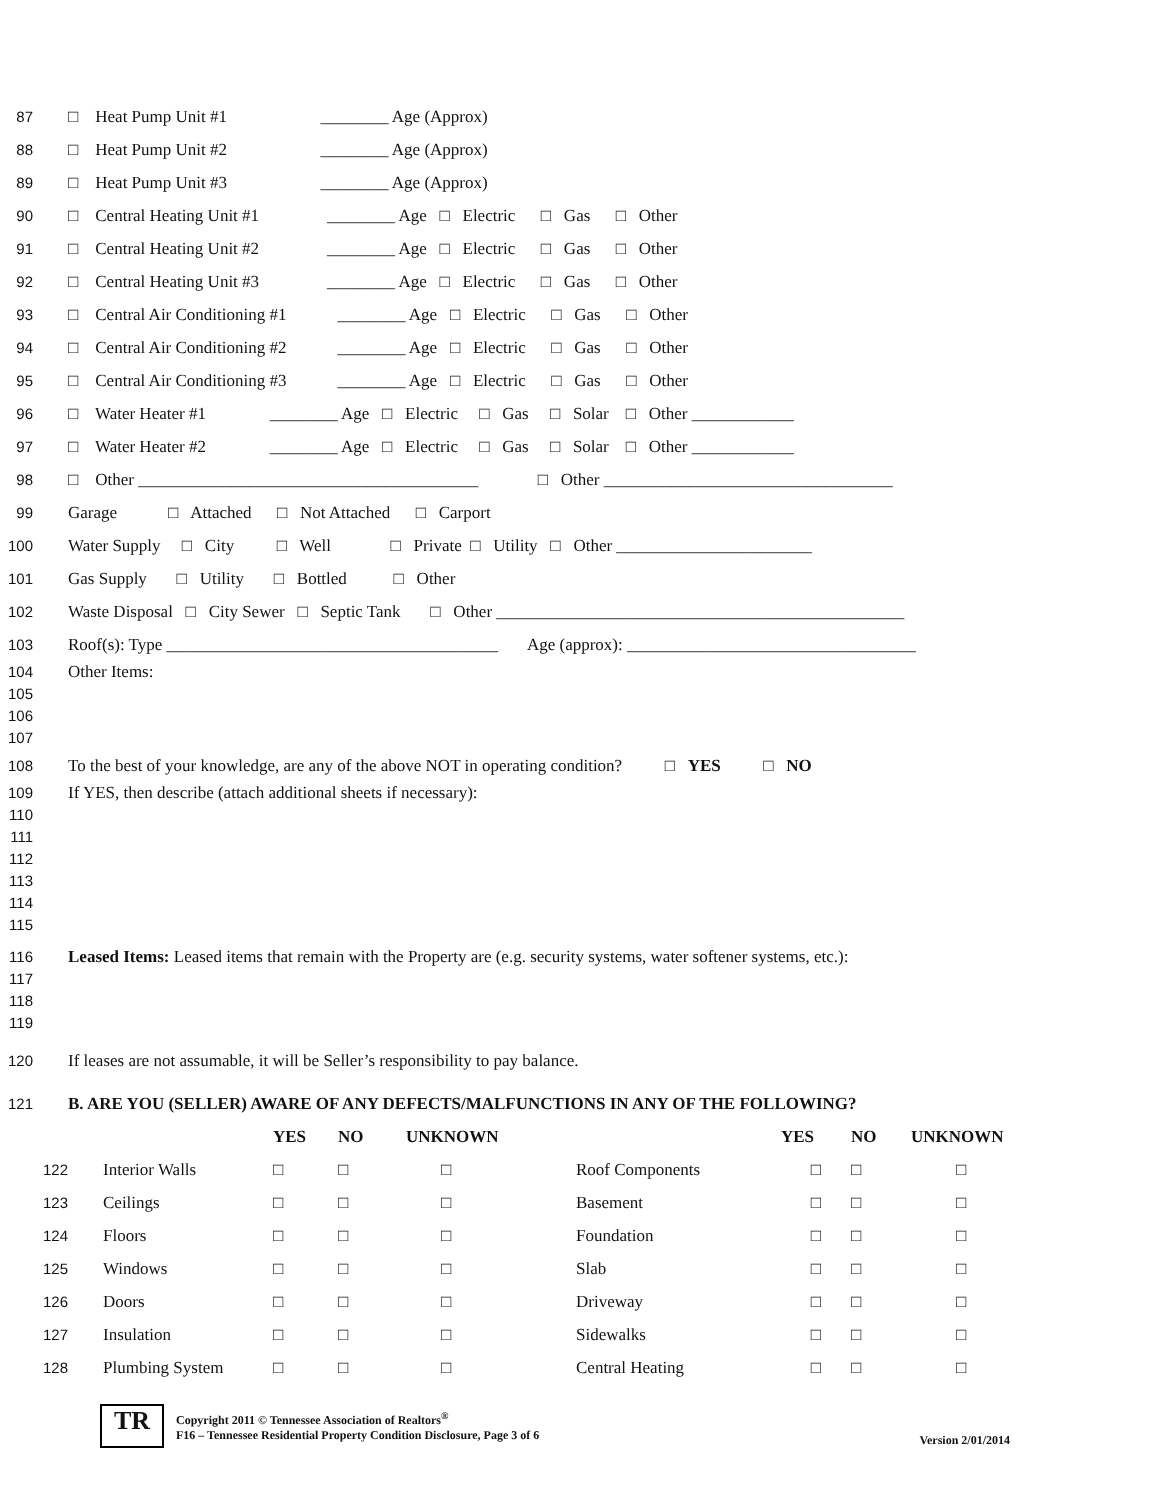87 □ Heat Pump Unit #1 ________ Age (Approx)
88 □ Heat Pump Unit #2 ________ Age (Approx)
89 □ Heat Pump Unit #3 ________ Age (Approx)
90 □ Central Heating Unit #1 ________ Age □ Electric □ Gas □ Other
91 □ Central Heating Unit #2 ________ Age □ Electric □ Gas □ Other
92 □ Central Heating Unit #3 ________ Age □ Electric □ Gas □ Other
93 □ Central Air Conditioning #1 ________ Age □ Electric □ Gas □ Other
94 □ Central Air Conditioning #2 ________ Age □ Electric □ Gas □ Other
95 □ Central Air Conditioning #3 ________ Age □ Electric □ Gas □ Other
96 □ Water Heater #1 ________ Age □ Electric □ Gas □ Solar □ Other ____________
97 □ Water Heater #2 ________ Age □ Electric □ Gas □ Solar □ Other ____________
98 □ Other ________________________________________ □ Other __________________________________
99 Garage □ Attached □ Not Attached □ Carport
100 Water Supply □ City □ Well □ Private □ Utility □ Other _______________________
101 Gas Supply □ Utility □ Bottled □ Other
102 Waste Disposal □ City Sewer □ Septic Tank □ Other ________________________________________________
103 Roof(s): Type _______________________________________ Age (approx): __________________________________
104
105
106
107
Other Items:
108 To the best of your knowledge, are any of the above NOT in operating condition? □ YES □ NO
109
110
111
112
113
114
115
If YES, then describe (attach additional sheets if necessary):
116
117
118
119
Leased Items: Leased items that remain with the Property are (e.g. security systems, water softener systems, etc.):
120 If leases are not assumable, it will be Seller’s responsibility to pay balance.
121 B. ARE YOU (SELLER) AWARE OF ANY DEFECTS/MALFUNCTIONS IN ANY OF THE FOLLOWING?
| | | YES | NO | UNKNOWN | | YES | NO | UNKNOWN |
| --- | --- | --- | --- | --- | --- | --- | --- | --- |
| 122 | Interior Walls | □ | □ | □ | Roof Components | □ | □ | □ |
| 123 | Ceilings | □ | □ | □ | Basement | □ | □ | □ |
| 124 | Floors | □ | □ | □ | Foundation | □ | □ | □ |
| 125 | Windows | □ | □ | □ | Slab | □ | □ | □ |
| 126 | Doors | □ | □ | □ | Driveway | □ | □ | □ |
| 127 | Insulation | □ | □ | □ | Sidewalks | □ | □ | □ |
| 128 | Plumbing System | □ | □ | □ | Central Heating | □ | □ | □ |
TR
Copyright 2011 © Tennessee Association of Realtors<sup>®</sup>
F16 – Tennessee Residential Property Condition Disclosure, Page 3 of 6
Version 2/01/2014